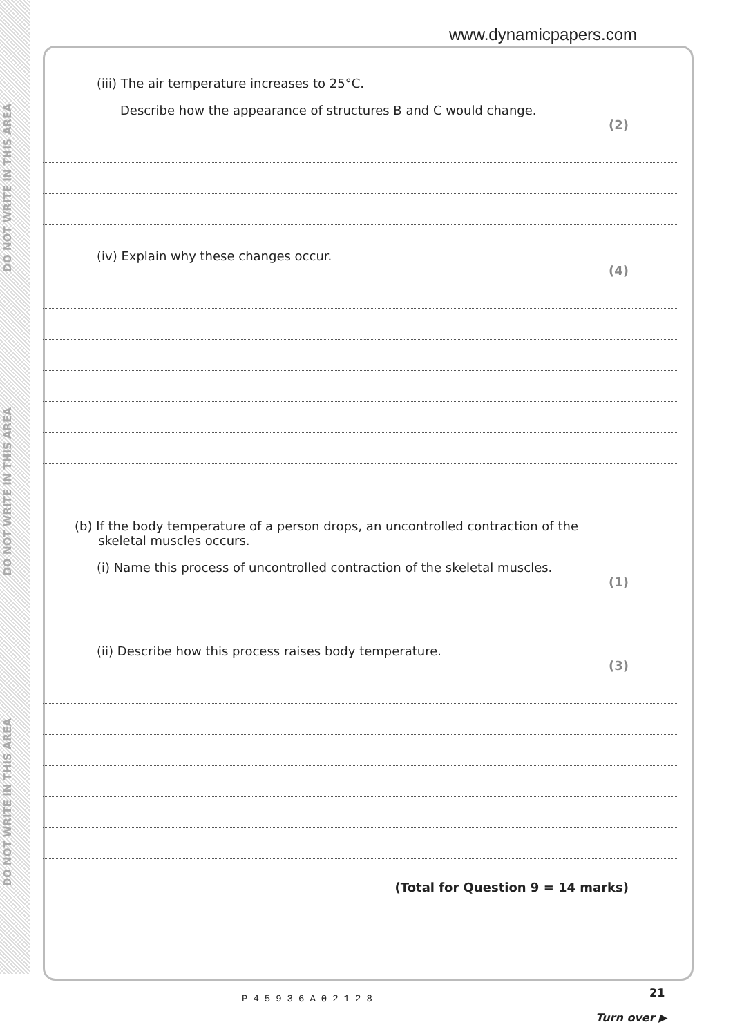DO NOT WRITE IN THIS AREA
DO NOT WRITE IN THIS AREA
DO NOT WRITE IN THIS AREA
www.dynamicpapers.com
(iii) The air temperature increases to 25°C.
Describe how the appearance of structures B and C would change.
(2)
(iv) Explain why these changes occur.
(4)
(b) If the body temperature of a person drops, an uncontrolled contraction of the
skeletal muscles occurs.
(i) Name this process of uncontrolled contraction of the skeletal muscles.
(1)
(ii) Describe how this process raises body temperature.
(3)
(Total for Question 9 = 14 marks)
21
P45936A02128
Turn over ▶